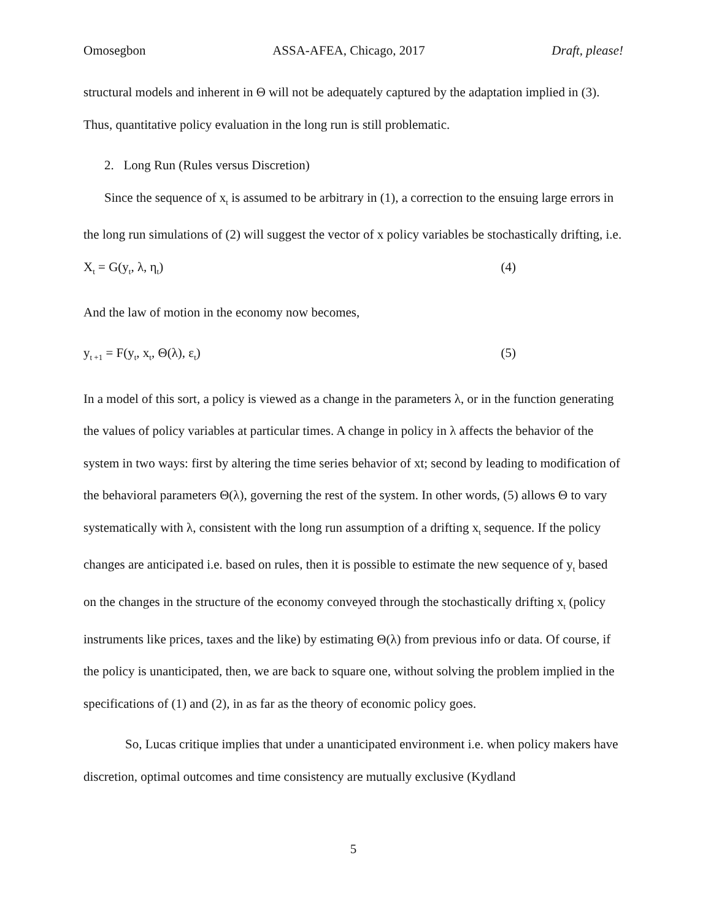Omosegbon ASSA-AFEA, Chicago, 2017 Draft, please!
structural models and inherent in Θ will not be adequately captured by the adaptation implied in (3). Thus, quantitative policy evaluation in the long run is still problematic.
2. Long Run (Rules versus Discretion)
Since the sequence of x<sub>t</sub> is assumed to be arbitrary in (1), a correction to the ensuing large errors in the long run simulations of (2) will suggest the vector of x policy variables be stochastically drifting, i.e.
X<sub>t</sub> = G(y<sub>t</sub>, λ, η<sub>t</sub>) (4)
And the law of motion in the economy now becomes,
y<sub>t +1</sub> = F(y<sub>t</sub>, x<sub>t</sub>, Θ(λ), ε<sub>t</sub>) (5)
In a model of this sort, a policy is viewed as a change in the parameters λ, or in the function generating the values of policy variables at particular times. A change in policy in λ affects the behavior of the system in two ways: first by altering the time series behavior of xt; second by leading to modification of the behavioral parameters Θ(λ), governing the rest of the system. In other words, (5) allows Θ to vary systematically with λ, consistent with the long run assumption of a drifting x<sub>t</sub> sequence. If the policy changes are anticipated i.e. based on rules, then it is possible to estimate the new sequence of y<sub>t</sub> based on the changes in the structure of the economy conveyed through the stochastically drifting x<sub>t</sub> (policy instruments like prices, taxes and the like) by estimating Θ(λ) from previous info or data. Of course, if the policy is unanticipated, then, we are back to square one, without solving the problem implied in the specifications of (1) and (2), in as far as the theory of economic policy goes.
So, Lucas critique implies that under a unanticipated environment i.e. when policy makers have discretion, optimal outcomes and time consistency are mutually exclusive (Kydland
5